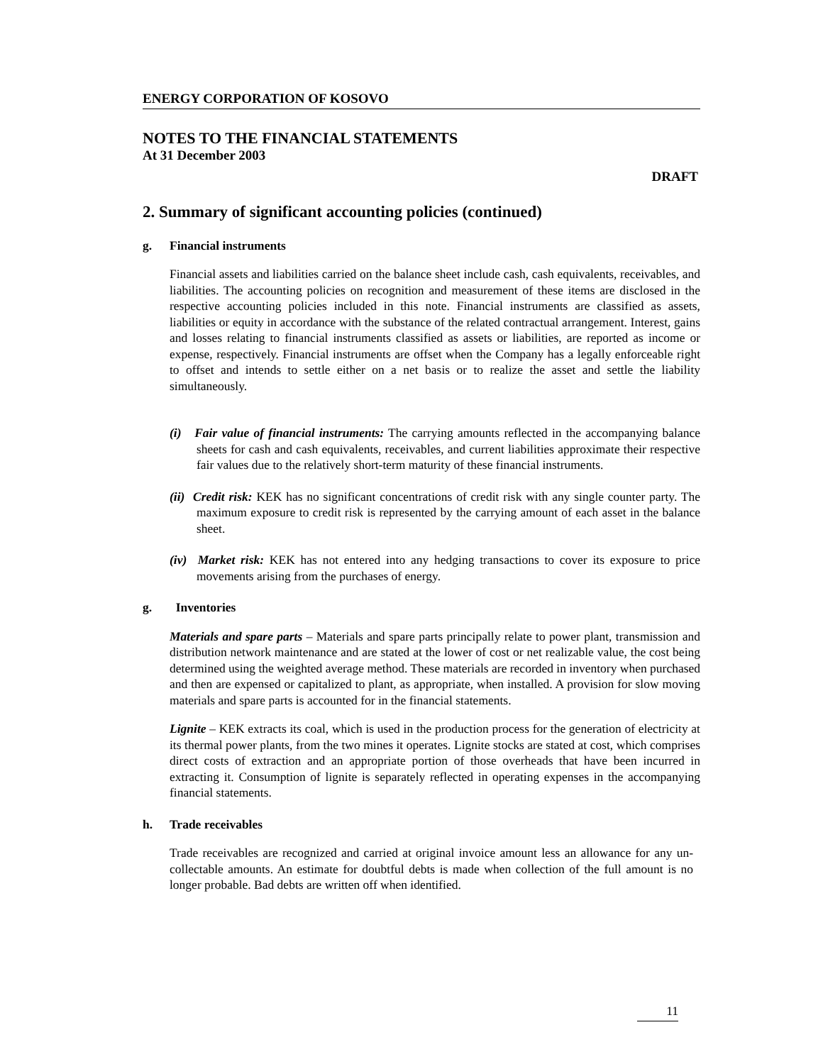ENERGY CORPORATION OF KOSOVO
NOTES TO THE FINANCIAL STATEMENTS
At 31 December 2003
DRAFT
2. Summary of significant accounting policies (continued)
g. Financial instruments
Financial assets and liabilities carried on the balance sheet include cash, cash equivalents, receivables, and liabilities. The accounting policies on recognition and measurement of these items are disclosed in the respective accounting policies included in this note. Financial instruments are classified as assets, liabilities or equity in accordance with the substance of the related contractual arrangement. Interest, gains and losses relating to financial instruments classified as assets or liabilities, are reported as income or expense, respectively. Financial instruments are offset when the Company has a legally enforceable right to offset and intends to settle either on a net basis or to realize the asset and settle the liability simultaneously.
(i) Fair value of financial instruments: The carrying amounts reflected in the accompanying balance sheets for cash and cash equivalents, receivables, and current liabilities approximate their respective fair values due to the relatively short-term maturity of these financial instruments.
(ii) Credit risk: KEK has no significant concentrations of credit risk with any single counter party. The maximum exposure to credit risk is represented by the carrying amount of each asset in the balance sheet.
(iv) Market risk: KEK has not entered into any hedging transactions to cover its exposure to price movements arising from the purchases of energy.
g. Inventories
Materials and spare parts – Materials and spare parts principally relate to power plant, transmission and distribution network maintenance and are stated at the lower of cost or net realizable value, the cost being determined using the weighted average method. These materials are recorded in inventory when purchased and then are expensed or capitalized to plant, as appropriate, when installed. A provision for slow moving materials and spare parts is accounted for in the financial statements.
Lignite – KEK extracts its coal, which is used in the production process for the generation of electricity at its thermal power plants, from the two mines it operates. Lignite stocks are stated at cost, which comprises direct costs of extraction and an appropriate portion of those overheads that have been incurred in extracting it. Consumption of lignite is separately reflected in operating expenses in the accompanying financial statements.
h. Trade receivables
Trade receivables are recognized and carried at original invoice amount less an allowance for any un-collectable amounts. An estimate for doubtful debts is made when collection of the full amount is no longer probable. Bad debts are written off when identified.
11